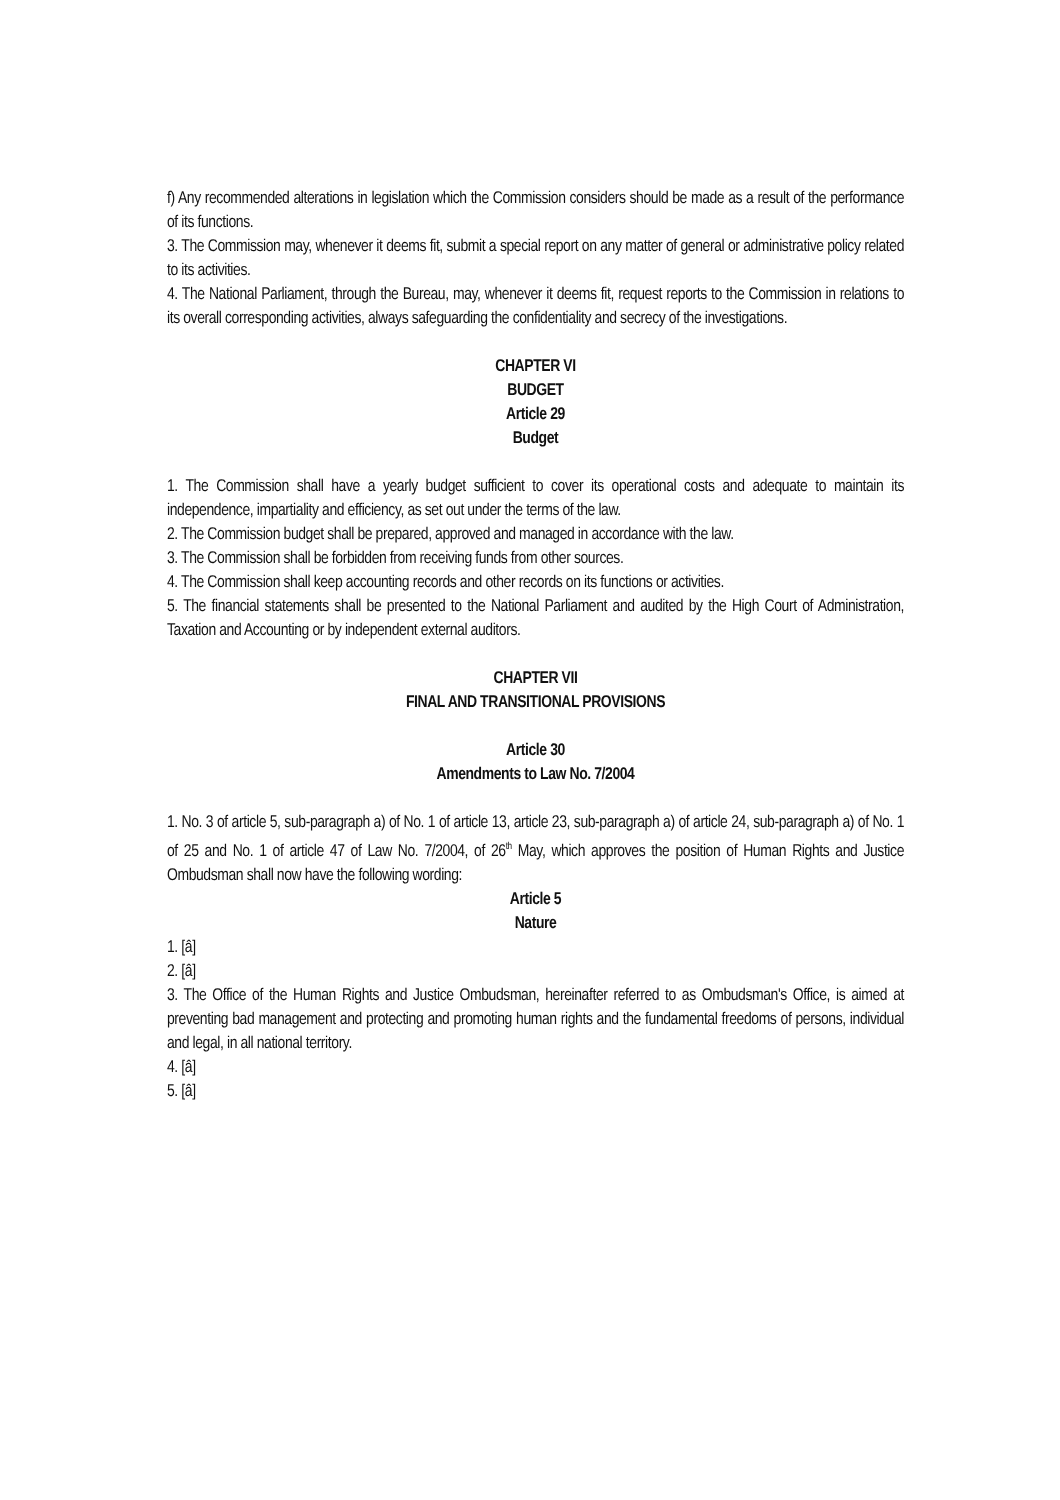f) Any recommended alterations in legislation which the Commission considers should be made as a result of the performance of its functions.
3. The Commission may, whenever it deems fit, submit a special report on any matter of general or administrative policy related to its activities.
4. The National Parliament, through the Bureau, may, whenever it deems fit, request reports to the Commission in relations to its overall corresponding activities, always safeguarding the confidentiality and secrecy of the investigations.
CHAPTER VI
BUDGET
Article 29
Budget
1. The Commission shall have a yearly budget sufficient to cover its operational costs and adequate to maintain its independence, impartiality and efficiency, as set out under the terms of the law.
2. The Commission budget shall be prepared, approved and managed in accordance with the law.
3. The Commission shall be forbidden from receiving funds from other sources.
4. The Commission shall keep accounting records and other records on its functions or activities.
5. The financial statements shall be presented to the National Parliament and audited by the High Court of Administration, Taxation and Accounting or by independent external auditors.
CHAPTER VII
FINAL AND TRANSITIONAL PROVISIONS
Article 30
Amendments to Law No. 7/2004
1. No. 3 of article 5, sub-paragraph a) of No. 1 of article 13, article 23, sub-paragraph a) of article 24, sub-paragraph a) of No. 1 of 25 and No. 1 of article 47 of Law No. 7/2004, of 26<sup>th</sup> May, which approves the position of Human Rights and Justice Ombudsman shall now have the following wording:
Article 5
Nature
1. [â]
2. [â]
3. The Office of the Human Rights and Justice Ombudsman, hereinafter referred to as Ombudsman's Office, is aimed at preventing bad management and protecting and promoting human rights and the fundamental freedoms of persons, individual and legal, in all national territory.
4. [â]
5. [â]